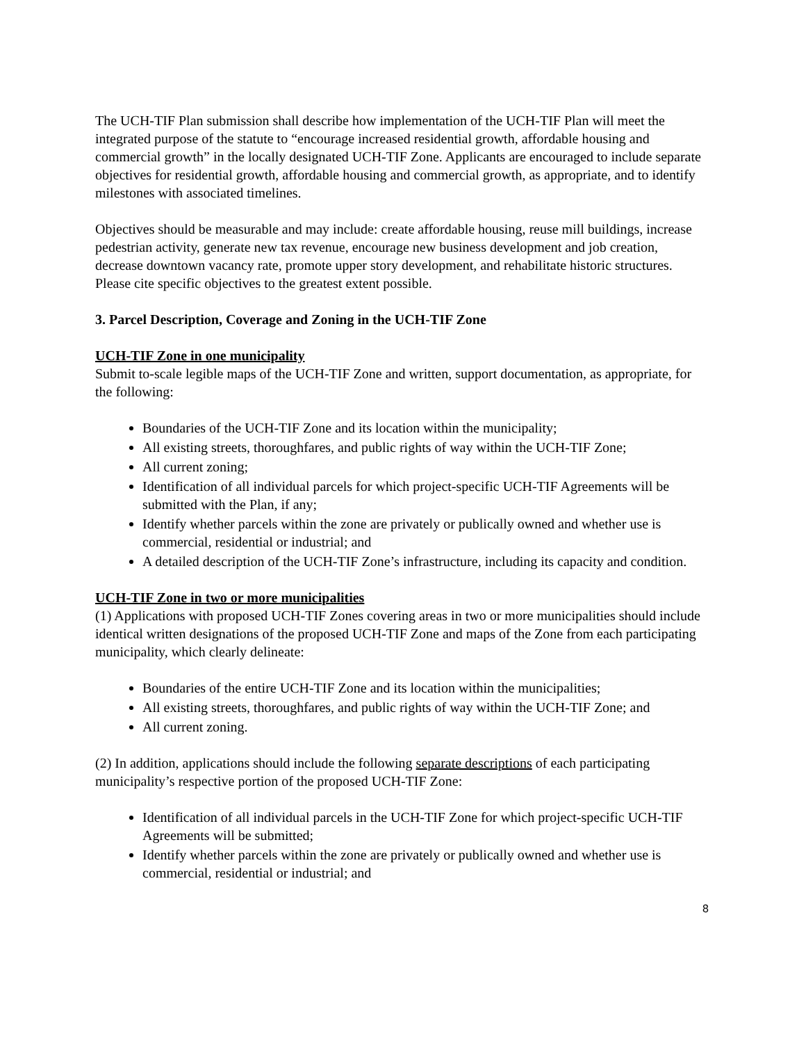The UCH-TIF Plan submission shall describe how implementation of the UCH-TIF Plan will meet the integrated purpose of the statute to “encourage increased residential growth, affordable housing and commercial growth” in the locally designated UCH-TIF Zone. Applicants are encouraged to include separate objectives for residential growth, affordable housing and commercial growth, as appropriate, and to identify milestones with associated timelines.
Objectives should be measurable and may include: create affordable housing, reuse mill buildings, increase pedestrian activity, generate new tax revenue, encourage new business development and job creation, decrease downtown vacancy rate, promote upper story development, and rehabilitate historic structures. Please cite specific objectives to the greatest extent possible.
3. Parcel Description, Coverage and Zoning in the UCH-TIF Zone
UCH-TIF Zone in one municipality
Submit to-scale legible maps of the UCH-TIF Zone and written, support documentation, as appropriate, for the following:
Boundaries of the UCH-TIF Zone and its location within the municipality;
All existing streets, thoroughfares, and public rights of way within the UCH-TIF Zone;
All current zoning;
Identification of all individual parcels for which project-specific UCH-TIF Agreements will be submitted with the Plan, if any;
Identify whether parcels within the zone are privately or publically owned and whether use is commercial, residential or industrial; and
A detailed description of the UCH-TIF Zone’s infrastructure, including its capacity and condition.
UCH-TIF Zone in two or more municipalities
(1) Applications with proposed UCH-TIF Zones covering areas in two or more municipalities should include identical written designations of the proposed UCH-TIF Zone and maps of the Zone from each participating municipality, which clearly delineate:
Boundaries of the entire UCH-TIF Zone and its location within the municipalities;
All existing streets, thoroughfares, and public rights of way within the UCH-TIF Zone; and
All current zoning.
(2) In addition, applications should include the following separate descriptions of each participating municipality’s respective portion of the proposed UCH-TIF Zone:
Identification of all individual parcels in the UCH-TIF Zone for which project-specific UCH-TIF Agreements will be submitted;
Identify whether parcels within the zone are privately or publically owned and whether use is commercial, residential or industrial; and
8